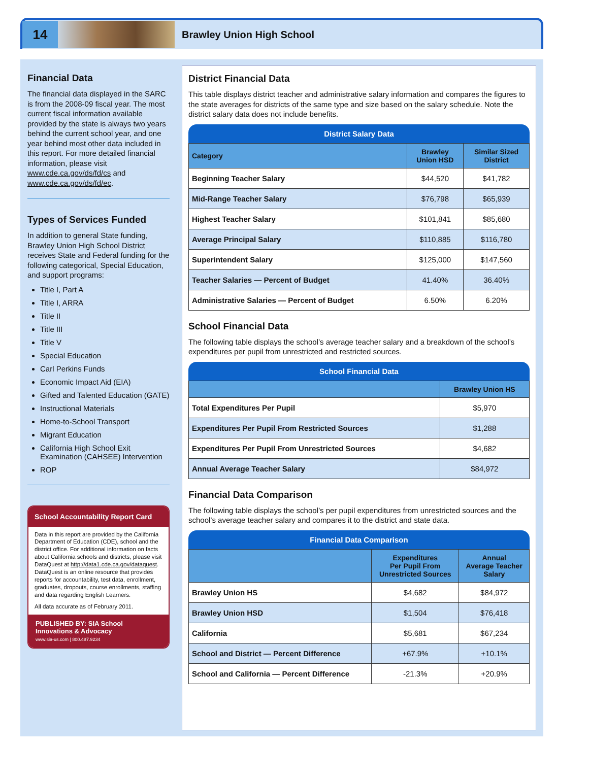14
Brawley Union High School
Financial Data
The financial data displayed in the SARC is from the 2008-09 fiscal year. The most current fiscal information available provided by the state is always two years behind the current school year, and one year behind most other data included in this report. For more detailed financial information, please visit www.cde.ca.gov/ds/fd/cs and www.cde.ca.gov/ds/fd/ec.
Types of Services Funded
In addition to general State funding, Brawley Union High School District receives State and Federal funding for the following categorical, Special Education, and support programs:
Title I, Part A
Title I, ARRA
Title II
Title III
Title V
Special Education
Carl Perkins Funds
Economic Impact Aid (EIA)
Gifted and Talented Education (GATE)
Instructional Materials
Home-to-School Transport
Migrant Education
California High School Exit Examination (CAHSEE) Intervention
ROP
School Accountability Report Card
Data in this report are provided by the California Department of Education (CDE), school and the district office. For additional information on facts about California schools and districts, please visit DataQuest at http://data1.cde.ca.gov/dataquest. DataQuest is an online resource that provides reports for accountability, test data, enrollment, graduates, dropouts, course enrollments, staffing and data regarding English Learners.
All data accurate as of February 2011.
PUBLISHED BY: SIA School Innovations & Advocacy
www.sia-us.com | 800.487.9234
District Financial Data
This table displays district teacher and administrative salary information and compares the figures to the state averages for districts of the same type and size based on the salary schedule. Note the district salary data does not include benefits.
District Salary Data
| Category | Brawley Union HSD | Similar Sized District |
| --- | --- | --- |
| Beginning Teacher Salary | $44,520 | $41,782 |
| Mid-Range Teacher Salary | $76,798 | $65,939 |
| Highest Teacher Salary | $101,841 | $85,680 |
| Average Principal Salary | $110,885 | $116,780 |
| Superintendent Salary | $125,000 | $147,560 |
| Teacher Salaries — Percent of Budget | 41.40% | 36.40% |
| Administrative Salaries — Percent of Budget | 6.50% | 6.20% |
School Financial Data
The following table displays the school’s average teacher salary and a breakdown of the school’s expenditures per pupil from unrestricted and restricted sources.
School Financial Data
| | Brawley Union HS |
| --- | --- |
| Total Expenditures Per Pupil | $5,970 |
| Expenditures Per Pupil From Restricted Sources | $1,288 |
| Expenditures Per Pupil From Unrestricted Sources | $4,682 |
| Annual Average Teacher Salary | $84,972 |
Financial Data Comparison
The following table displays the school’s per pupil expenditures from unrestricted sources and the school’s average teacher salary and compares it to the district and state data.
Financial Data Comparison
| | Expenditures Per Pupil From Unrestricted Sources | Annual Average Teacher Salary |
| --- | --- | --- |
| Brawley Union HS | $4,682 | $84,972 |
| Brawley Union HSD | $1,504 | $76,418 |
| California | $5,681 | $67,234 |
| School and District — Percent Difference | +67.9% | +10.1% |
| School and California — Percent Difference | -21.3% | +20.9% |